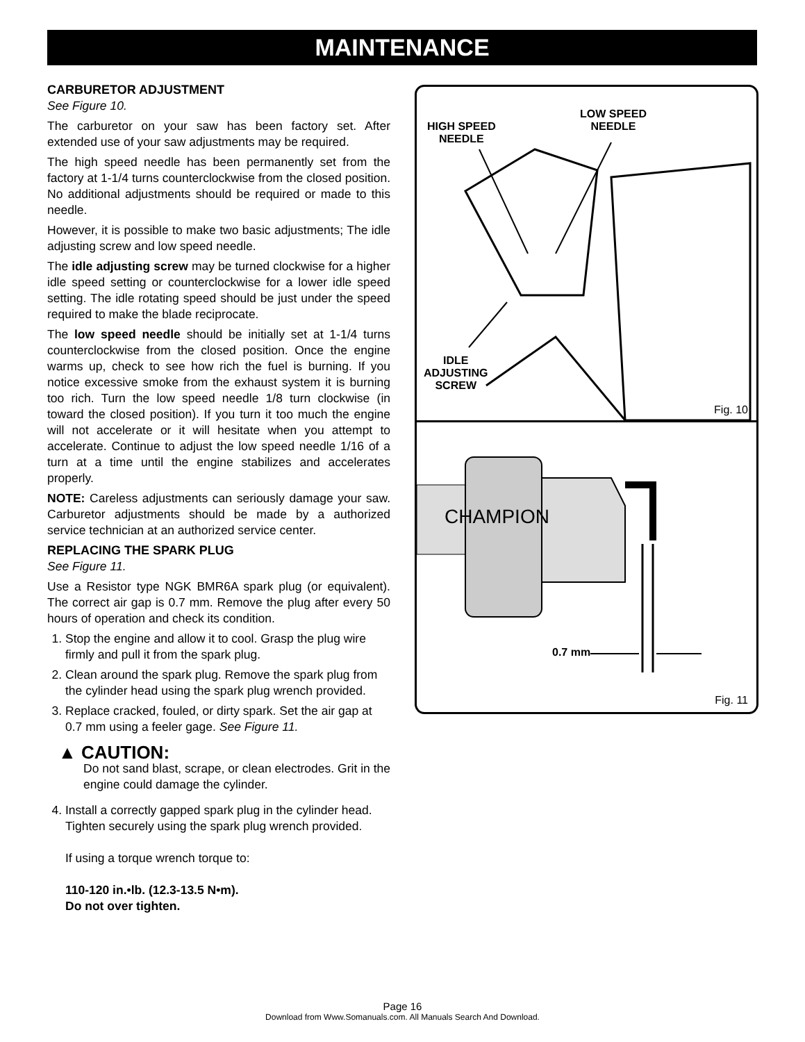MAINTENANCE
CARBURETOR ADJUSTMENT
See Figure 10.
The carburetor on your saw has been factory set. After extended use of your saw adjustments may be required.
The high speed needle has been permanently set from the factory at 1-1/4 turns counterclockwise from the closed position. No additional adjustments should be required or made to this needle.
However, it is possible to make two basic adjustments; The idle adjusting screw and low speed needle.
The idle adjusting screw may be turned clockwise for a higher idle speed setting or counterclockwise for a lower idle speed setting. The idle rotating speed should be just under the speed required to make the blade reciprocate.
The low speed needle should be initially set at 1-1/4 turns counterclockwise from the closed position. Once the engine warms up, check to see how rich the fuel is burning. If you notice excessive smoke from the exhaust system it is burning too rich. Turn the low speed needle 1/8 turn clockwise (in toward the closed position). If you turn it too much the engine will not accelerate or it will hesitate when you attempt to accelerate. Continue to adjust the low speed needle 1/16 of a turn at a time until the engine stabilizes and accelerates properly.
NOTE: Careless adjustments can seriously damage your saw. Carburetor adjustments should be made by a authorized service technician at an authorized service center.
REPLACING THE SPARK PLUG
See Figure 11.
Use a Resistor type NGK BMR6A spark plug (or equivalent). The correct air gap is 0.7 mm. Remove the plug after every 50 hours of operation and check its condition.
1. Stop the engine and allow it to cool. Grasp the plug wire firmly and pull it from the spark plug.
2. Clean around the spark plug. Remove the spark plug from the cylinder head using the spark plug wrench provided.
3. Replace cracked, fouled, or dirty spark. Set the air gap at 0.7 mm using a feeler gage. See Figure 11.
▲ CAUTION:
Do not sand blast, scrape, or clean electrodes. Grit in the engine could damage the cylinder.
4. Install a correctly gapped spark plug in the cylinder head. Tighten securely using the spark plug wrench provided.
If using a torque wrench torque to:
110-120 in.•lb. (12.3-13.5 N•m).
Do not over tighten.
HIGH SPEED
NEEDLE
LOW SPEED
NEEDLE
IDLE
ADJUSTING
SCREW
Fig. 10
0.7 mm
CHAMPION
Fig. 11
Page 16
Download from Www.Somanuals.com. All Manuals Search And Download.